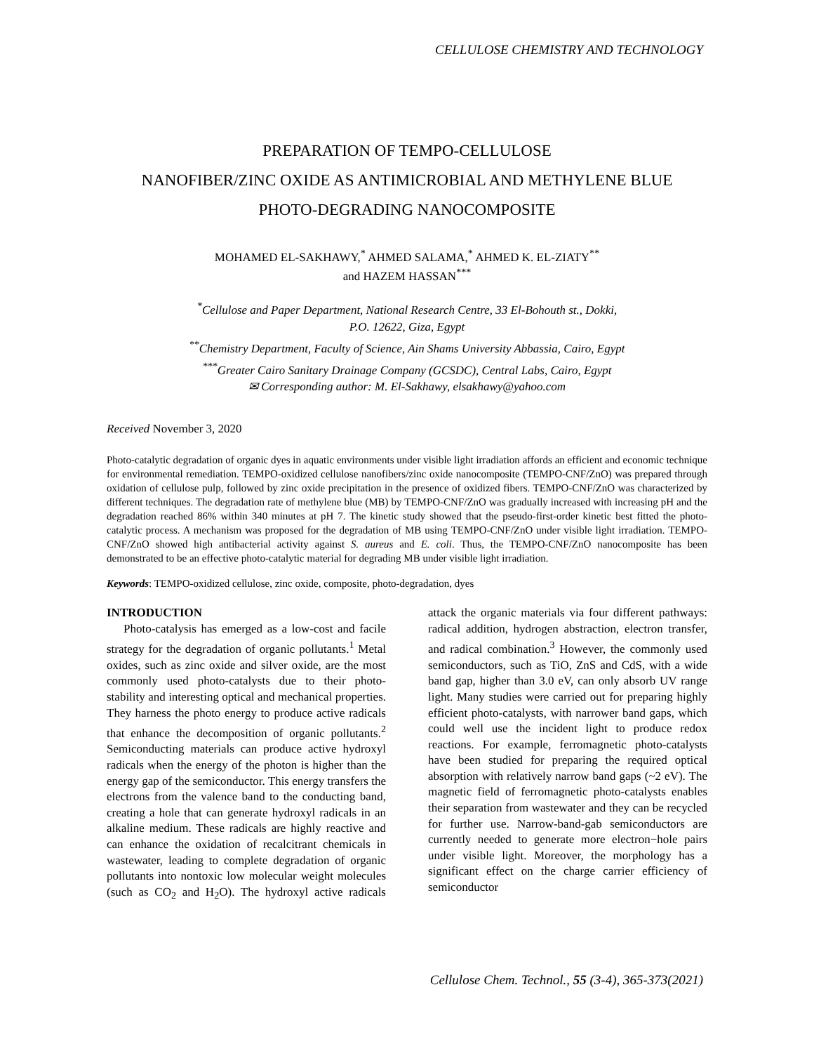CELLULOSE CHEMISTRY AND TECHNOLOGY
PREPARATION OF TEMPO-CELLULOSE
NANOFIBER/ZINC OXIDE AS ANTIMICROBIAL AND METHYLENE BLUE
PHOTO-DEGRADING NANOCOMPOSITE
MOHAMED EL-SAKHAWY,<sup>*</sup> AHMED SALAMA,<sup>*</sup> AHMED K. EL-ZIATY<sup>**</sup>
and HAZEM HASSAN<sup>***</sup>
<sup>*</sup> Cellulose and Paper Department, National Research Centre, 33 El-Bohouth st., Dokki,
P.O. 12622, Giza, Egypt
<sup>**</sup> Chemistry Department, Faculty of Science, Ain Shams University Abbassia, Cairo, Egypt
<sup>***</sup> Greater Cairo Sanitary Drainage Company (GCSDC), Central Labs, Cairo, Egypt
✉ Corresponding author: M. El-Sakhawy, elsakhawy@yahoo.com
Received November 3, 2020
Photo-catalytic degradation of organic dyes in aquatic environments under visible light irradiation affords an efficient and economic technique for environmental remediation. TEMPO-oxidized cellulose nanofibers/zinc oxide nanocomposite (TEMPO-CNF/ZnO) was prepared through oxidation of cellulose pulp, followed by zinc oxide precipitation in the presence of oxidized fibers. TEMPO-CNF/ZnO was characterized by different techniques. The degradation rate of methylene blue (MB) by TEMPO-CNF/ZnO was gradually increased with increasing pH and the degradation reached 86% within 340 minutes at pH 7. The kinetic study showed that the pseudo-first-order kinetic best fitted the photo-catalytic process. A mechanism was proposed for the degradation of MB using TEMPO-CNF/ZnO under visible light irradiation. TEMPO-CNF/ZnO showed high antibacterial activity against S. aureus and E. coli. Thus, the TEMPO-CNF/ZnO nanocomposite has been demonstrated to be an effective photo-catalytic material for degrading MB under visible light irradiation.
Keywords: TEMPO-oxidized cellulose, zinc oxide, composite, photo-degradation, dyes
INTRODUCTION
Photo-catalysis has emerged as a low-cost and facile strategy for the degradation of organic pollutants.<sup>1</sup> Metal oxides, such as zinc oxide and silver oxide, are the most commonly used photo-catalysts due to their photo-stability and interesting optical and mechanical properties. They harness the photo energy to produce active radicals that enhance the decomposition of organic pollutants.<sup>2</sup> Semiconducting materials can produce active hydroxyl radicals when the energy of the photon is higher than the energy gap of the semiconductor. This energy transfers the electrons from the valence band to the conducting band, creating a hole that can generate hydroxyl radicals in an alkaline medium. These radicals are highly reactive and can enhance the oxidation of recalcitrant chemicals in wastewater, leading to complete degradation of organic pollutants into nontoxic low molecular weight molecules (such as CO<sub>2</sub> and H<sub>2</sub>O). The hydroxyl active radicals attack the organic materials via four different pathways: radical addition, hydrogen abstraction, electron transfer, and radical combination.<sup>3</sup> However, the commonly used semiconductors, such as TiO, ZnS and CdS, with a wide band gap, higher than 3.0 eV, can only absorb UV range light. Many studies were carried out for preparing highly efficient photo-catalysts, with narrower band gaps, which could well use the incident light to produce redox reactions. For example, ferromagnetic photo-catalysts have been studied for preparing the required optical absorption with relatively narrow band gaps (~2 eV). The magnetic field of ferromagnetic photo-catalysts enables their separation from wastewater and they can be recycled for further use. Narrow-band-gab semiconductors are currently needed to generate more electron−hole pairs under visible light. Moreover, the morphology has a significant effect on the charge carrier efficiency of semiconductor
Cellulose Chem. Technol., 55 (3-4), 365-373(2021)